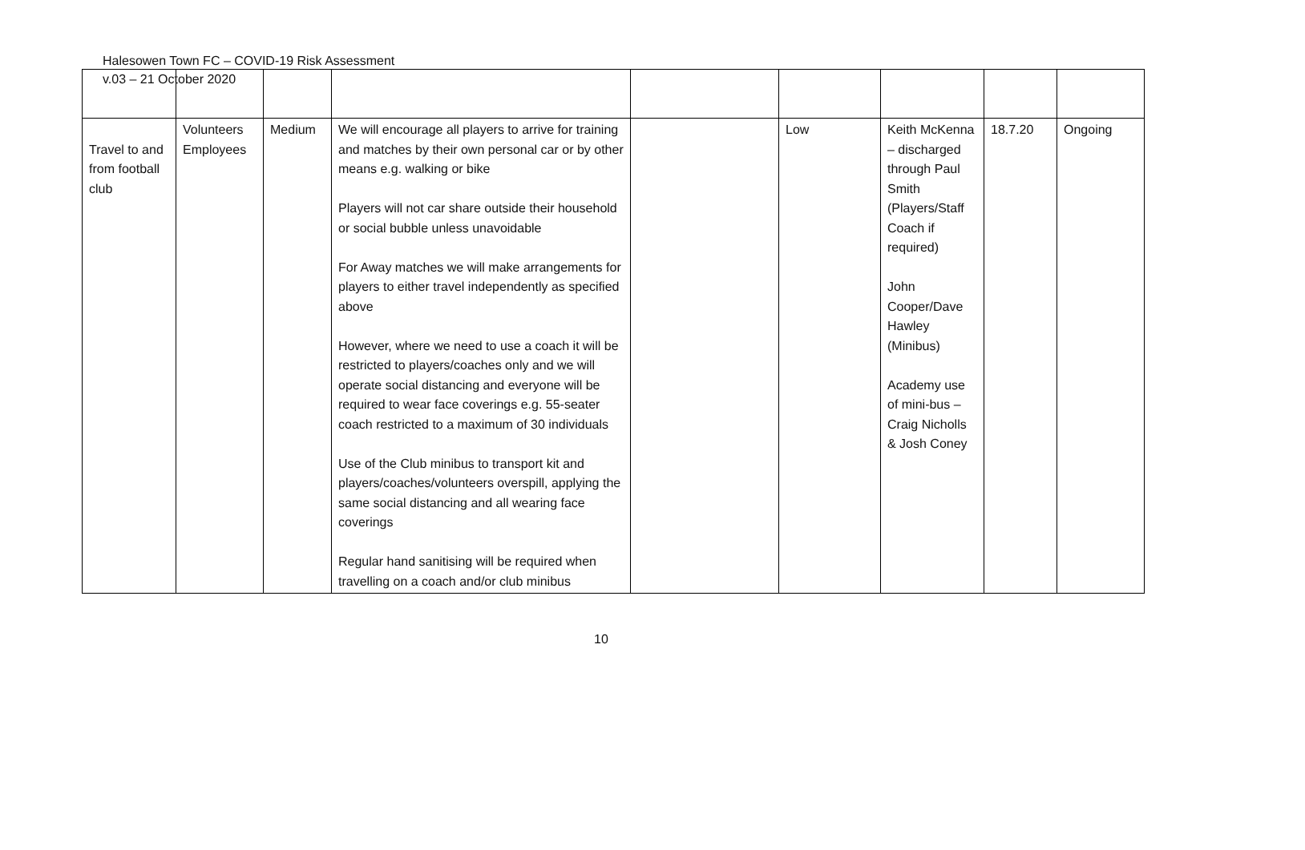Halesowen Town FC – COVID-19 Risk Assessment
v.03 – 21 October 2020
| Travel to and from football club | Volunteers Employees | Medium | We will encourage all players to arrive for training and matches by their own personal car or by other means e.g. walking or bike Players will not car share outside their household or social bubble unless unavoidable For Away matches we will make arrangements for players to either travel independently as specified above However, where we need to use a coach it will be restricted to players/coaches only and we will operate social distancing and everyone will be required to wear face coverings e.g. 55-seater coach restricted to a maximum of 30 individuals Use of the Club minibus to transport kit and players/coaches/volunteers overspill, applying the same social distancing and all wearing face coverings Regular hand sanitising will be required when travelling on a coach and/or club minibus | | Low | Keith McKenna – discharged through Paul Smith (Players/Staff Coach if required) John Cooper/Dave Hawley (Minibus) Academy use of mini-bus – Craig Nicholls & Josh Coney | 18.7.20 | Ongoing |
10